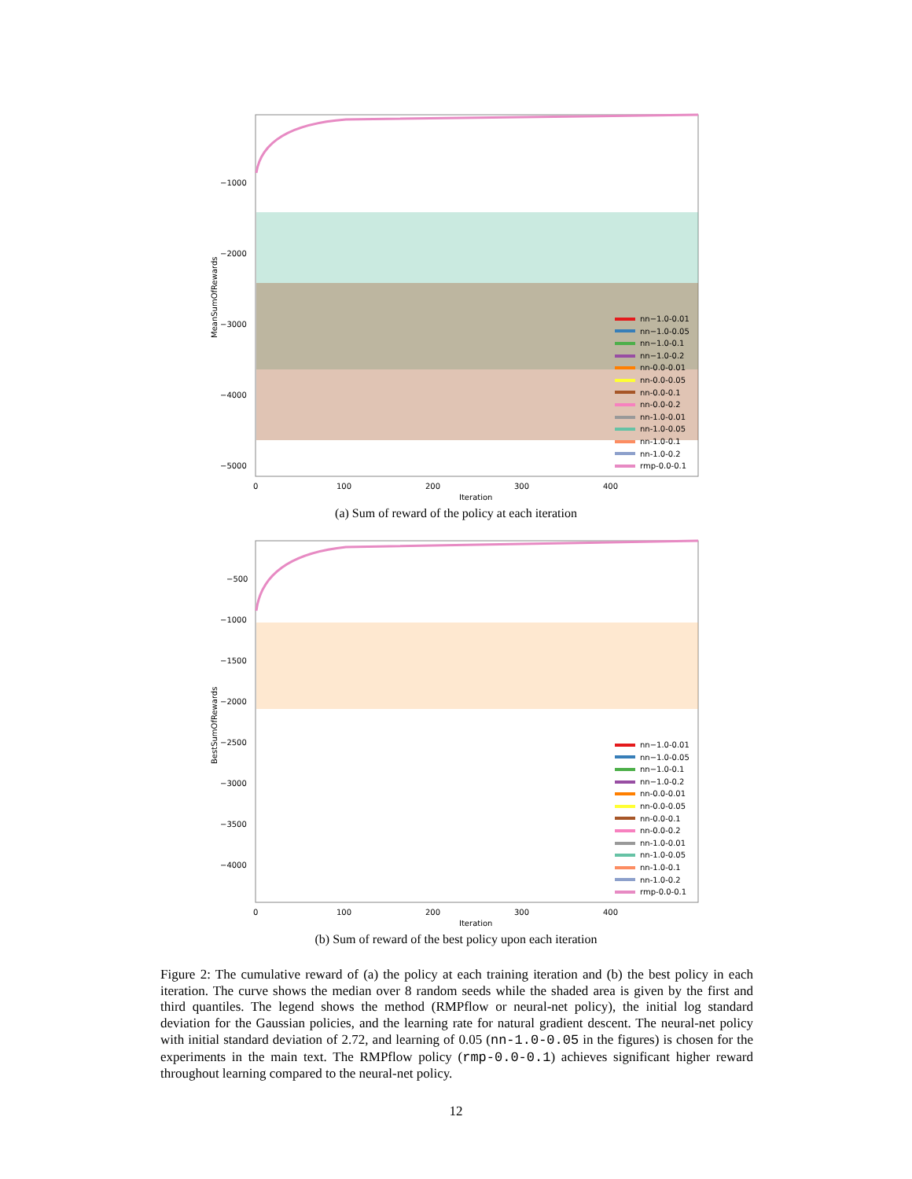−1000
−2000
−3000
−4000
−5000
0
100
200
300
400
Iteration
MeanSumOfRewards
(a) Sum of reward of the policy at each iteration
−500
−1000
−1500
−2000
−2500
−3000
−3500
−4000
0
100
200
300
400
Iteration
BestSumOfRewards
(b) Sum of reward of the best policy upon each iteration
nn−1.0-0.01
nn−1.0-0.05
nn−1.0-0.1
nn−1.0-0.2
nn-0.0-0.01
nn-0.0-0.05
nn-0.0-0.1
nn-0.0-0.2
nn-1.0-0.01
nn-1.0-0.05
nn-1.0-0.1
nn-1.0-0.2
rmp-0.0-0.1
nn−1.0-0.01
nn−1.0-0.05
nn−1.0-0.1
nn−1.0-0.2
nn-0.0-0.01
nn-0.0-0.05
nn-0.0-0.1
nn-0.0-0.2
nn-1.0-0.01
nn-1.0-0.05
nn-1.0-0.1
nn-1.0-0.2
rmp-0.0-0.1
Figure 2: The cumulative reward of (a) the policy at each training iteration and (b) the best policy in each iteration. The curve shows the median over 8 random seeds while the shaded area is given by the first and third quantiles. The legend shows the method (RMPflow or neural-net policy), the initial log standard deviation for the Gaussian policies, and the learning rate for natural gradient descent. The neural-net policy with initial standard deviation of 2.72, and learning of 0.05 (nn-1.0-0.05 in the figures) is chosen for the experiments in the main text. The RMPflow policy (rmp-0.0-0.1) achieves significant higher reward throughout learning compared to the neural-net policy.
12